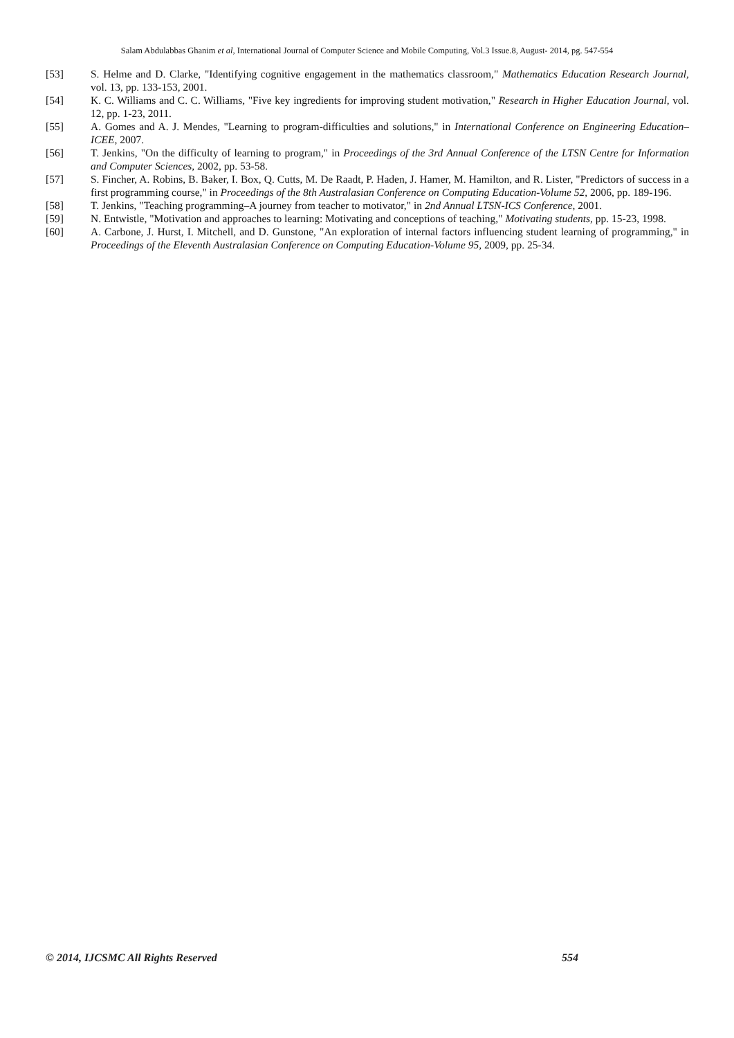Salam Abdulabbas Ghanim et al, International Journal of Computer Science and Mobile Computing, Vol.3 Issue.8, August- 2014, pg. 547-554
[53] S. Helme and D. Clarke, "Identifying cognitive engagement in the mathematics classroom," Mathematics Education Research Journal, vol. 13, pp. 133-153, 2001.
[54] K. C. Williams and C. C. Williams, "Five key ingredients for improving student motivation," Research in Higher Education Journal, vol. 12, pp. 1-23, 2011.
[55] A. Gomes and A. J. Mendes, "Learning to program-difficulties and solutions," in International Conference on Engineering Education–ICEE, 2007.
[56] T. Jenkins, "On the difficulty of learning to program," in Proceedings of the 3rd Annual Conference of the LTSN Centre for Information and Computer Sciences, 2002, pp. 53-58.
[57] S. Fincher, A. Robins, B. Baker, I. Box, Q. Cutts, M. De Raadt, P. Haden, J. Hamer, M. Hamilton, and R. Lister, "Predictors of success in a first programming course," in Proceedings of the 8th Australasian Conference on Computing Education-Volume 52, 2006, pp. 189-196.
[58] T. Jenkins, "Teaching programming–A journey from teacher to motivator," in 2nd Annual LTSN-ICS Conference, 2001.
[59] N. Entwistle, "Motivation and approaches to learning: Motivating and conceptions of teaching," Motivating students, pp. 15-23, 1998.
[60] A. Carbone, J. Hurst, I. Mitchell, and D. Gunstone, "An exploration of internal factors influencing student learning of programming," in Proceedings of the Eleventh Australasian Conference on Computing Education-Volume 95, 2009, pp. 25-34.
© 2014, IJCSMC All Rights Reserved 554